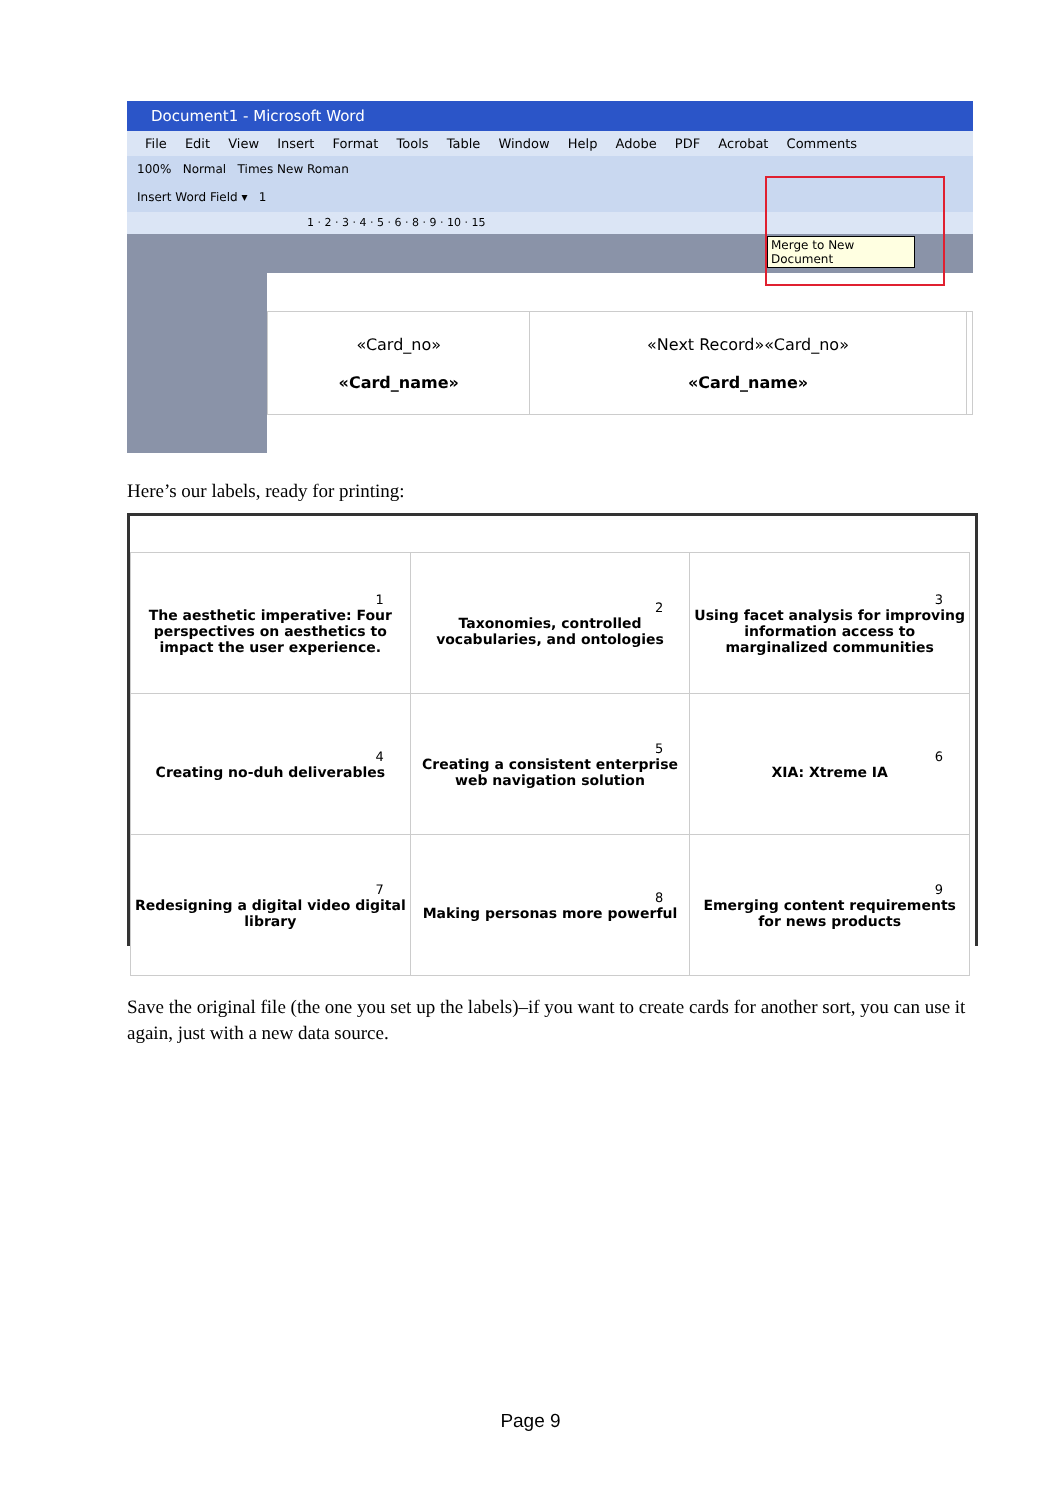Document1 - Microsoft Word
File Edit View Insert Format Tools Table Window Help Adobe PDF Acrobat Comments
100% Normal Times New Roman
Insert Word Field ▾ 1
1 · 2 · 3 · 4 · 5 · 6 · 8 · 9 · 10 · 15
| «Card_no» «Card_name» | «Next Record»«Card_no» «Card_name» | |
Merge to New Document
Here’s our labels, ready for printing:
| 1 The aesthetic imperative: Four perspectives on aesthetics to impact the user experience. | 2 Taxonomies, controlled vocabularies, and ontologies | 3 Using facet analysis for improving information access to marginalized communities |
| 4 Creating no-duh deliverables | 5 Creating a consistent enterprise web navigation solution | 6 XIA: Xtreme IA |
| 7 Redesigning a digital video digital library | 8 Making personas more powerful | 9 Emerging content requirements for news products |
Save the original file (the one you set up the labels)–if you want to create cards for another sort, you can use it again, just with a new data source.
Page 9